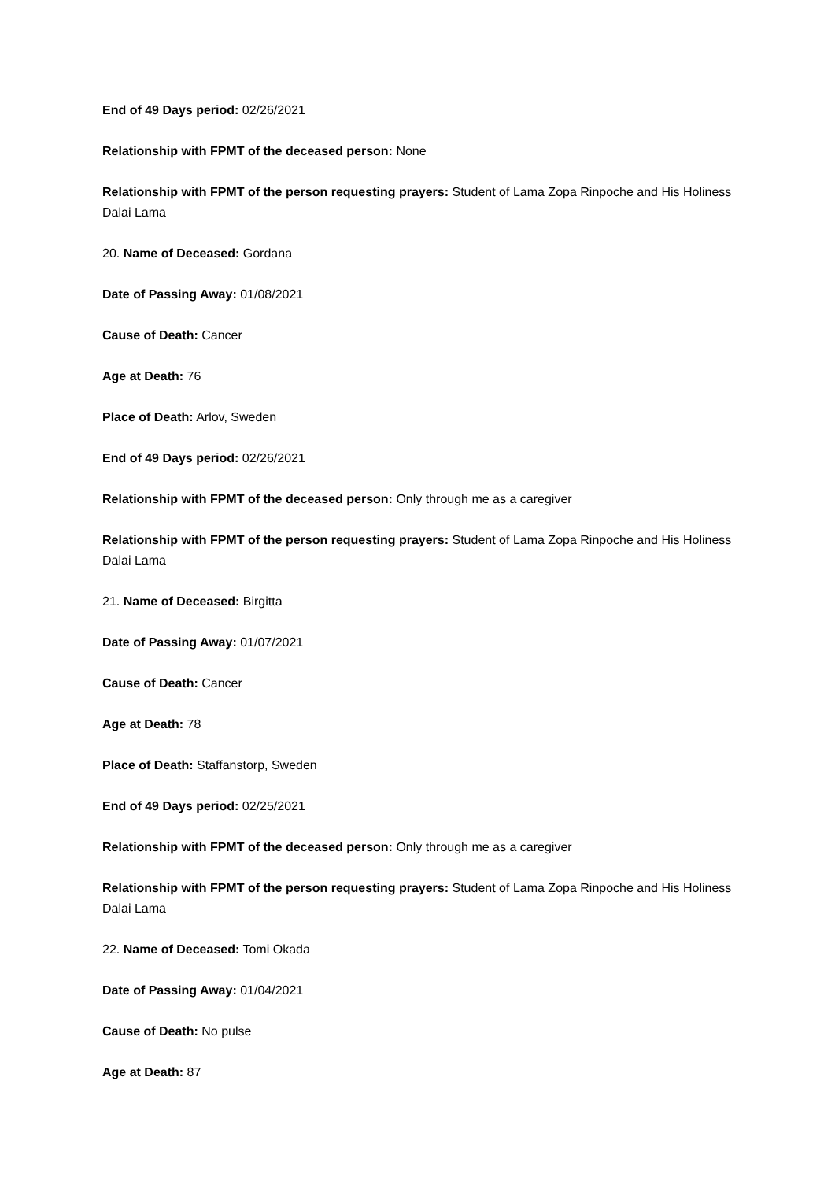End of 49 Days period: 02/26/2021
Relationship with FPMT of the deceased person: None
Relationship with FPMT of the person requesting prayers: Student of Lama Zopa Rinpoche and His Holiness Dalai Lama
20. Name of Deceased: Gordana
Date of Passing Away: 01/08/2021
Cause of Death: Cancer
Age at Death: 76
Place of Death: Arlov, Sweden
End of 49 Days period: 02/26/2021
Relationship with FPMT of the deceased person: Only through me as a caregiver
Relationship with FPMT of the person requesting prayers: Student of Lama Zopa Rinpoche and His Holiness Dalai Lama
21. Name of Deceased: Birgitta
Date of Passing Away: 01/07/2021
Cause of Death: Cancer
Age at Death: 78
Place of Death: Staffanstorp, Sweden
End of 49 Days period: 02/25/2021
Relationship with FPMT of the deceased person: Only through me as a caregiver
Relationship with FPMT of the person requesting prayers: Student of Lama Zopa Rinpoche and His Holiness Dalai Lama
22. Name of Deceased: Tomi Okada
Date of Passing Away: 01/04/2021
Cause of Death: No pulse
Age at Death: 87